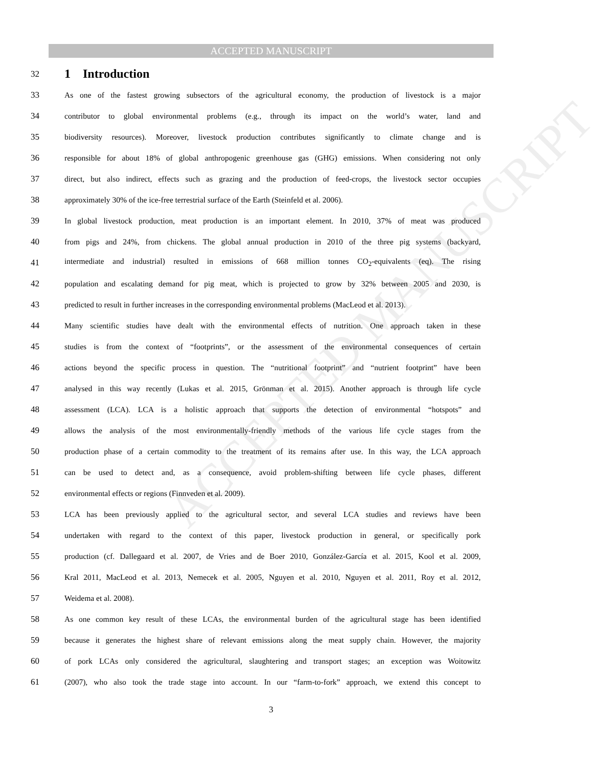ACCEPTED MANUSCRIPT
ACCEPTED MANUSCRIPT
32
1 Introduction
33 As one of the fastest growing subsectors of the agricultural economy, the production of livestock is a major
34 contributor to global environmental problems (e.g., through its impact on the world’s water, land and
35 biodiversity resources). Moreover, livestock production contributes significantly to climate change and is
36 responsible for about 18% of global anthropogenic greenhouse gas (GHG) emissions. When considering not only
37 direct, but also indirect, effects such as grazing and the production of feed-crops, the livestock sector occupies
38 approximately 30% of the ice-free terrestrial surface of the Earth (Steinfeld et al. 2006).
39 In global livestock production, meat production is an important element. In 2010, 37% of meat was produced
40 from pigs and 24%, from chickens. The global annual production in 2010 of the three pig systems (backyard,
41 intermediate and industrial) resulted in emissions of 668 million tonnes CO<sub>2</sub>-equivalents (eq). The rising
42 population and escalating demand for pig meat, which is projected to grow by 32% between 2005 and 2030, is
43 predicted to result in further increases in the corresponding environmental problems (MacLeod et al. 2013).
44 Many scientific studies have dealt with the environmental effects of nutrition. One approach taken in these
45 studies is from the context of “footprints”, or the assessment of the environmental consequences of certain
46 actions beyond the specific process in question. The “nutritional footprint” and “nutrient footprint” have been
47 analysed in this way recently (Lukas et al. 2015, Grönman et al. 2015). Another approach is through life cycle
48 assessment (LCA). LCA is a holistic approach that supports the detection of environmental “hotspots” and
49 allows the analysis of the most environmentally-friendly methods of the various life cycle stages from the
50 production phase of a certain commodity to the treatment of its remains after use. In this way, the LCA approach
51 can be used to detect and, as a consequence, avoid problem-shifting between life cycle phases, different
52 environmental effects or regions (Finnveden et al. 2009).
53 LCA has been previously applied to the agricultural sector, and several LCA studies and reviews have been
54 undertaken with regard to the context of this paper, livestock production in general, or specifically pork
55 production (cf. Dallegaard et al. 2007, de Vries and de Boer 2010, González-García et al. 2015, Kool et al. 2009,
56 Kral 2011, MacLeod et al. 2013, Nemecek et al. 2005, Nguyen et al. 2010, Nguyen et al. 2011, Roy et al. 2012,
57 Weidema et al. 2008).
58 As one common key result of these LCAs, the environmental burden of the agricultural stage has been identified
59 because it generates the highest share of relevant emissions along the meat supply chain. However, the majority
60 of pork LCAs only considered the agricultural, slaughtering and transport stages; an exception was Woitowitz
61 (2007), who also took the trade stage into account. In our “farm-to-fork” approach, we extend this concept to
3